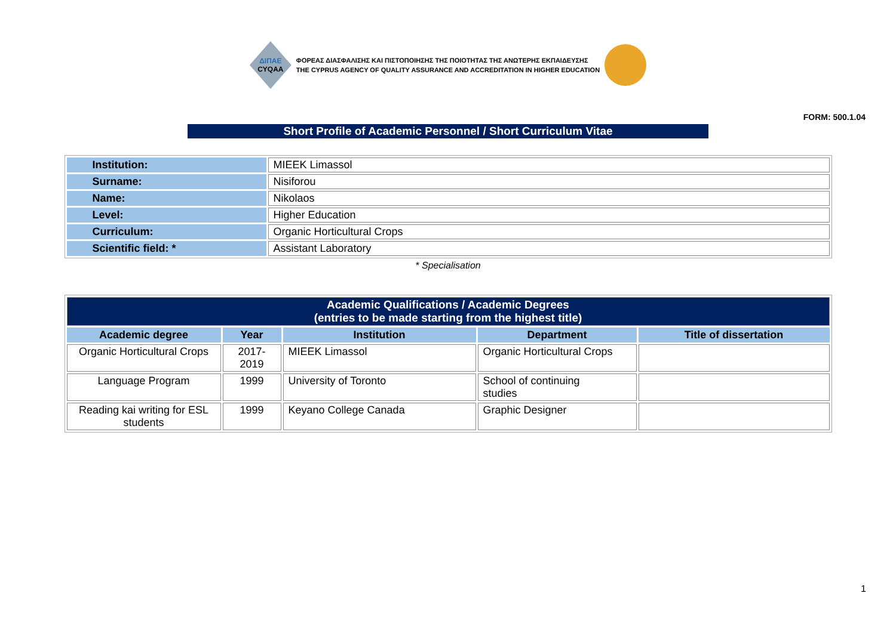ΔΙΠΑΕ
CYQAA
ΦΟΡΕΑΣ ΔΙΑΣΦΑΛΙΣΗΣ ΚΑΙ ΠΙΣΤΟΠΟΙΗΣΗΣ ΤΗΣ ΠΟΙΟΤΗΤΑΣ ΤΗΣ ΑΝΩΤΕΡΗΣ ΕΚΠΑΙΔΕΥΣΗΣ
THE CYPRUS AGENCY OF QUALITY ASSURANCE AND ACCREDITATION IN HIGHER EDUCATION
FORM: 500.1.04
Short Profile of Academic Personnel / Short Curriculum Vitae
| Institution: | MIEEK Limassol |
| Surname: | Nisiforou |
| Name: | Nikolaos |
| Level: | Higher Education |
| Curriculum: | Organic Horticultural Crops |
| Scientific field: * | Assistant Laboratory |
* Specialisation
| Academic Qualifications / Academic Degrees (entries to be made starting from the highest title) | | | | |
| --- | --- | --- | --- | --- |
| Academic degree | Year | Institution | Department | Title of dissertation |
| Organic Horticultural Crops | 2017- 2019 | MIEEK Limassol | Organic Horticultural Crops | |
| Language Program | 1999 | University of Toronto | School of continuing studies | |
| Reading kai writing for ESL students | 1999 | Keyano College Canada | Graphic Designer | |
1